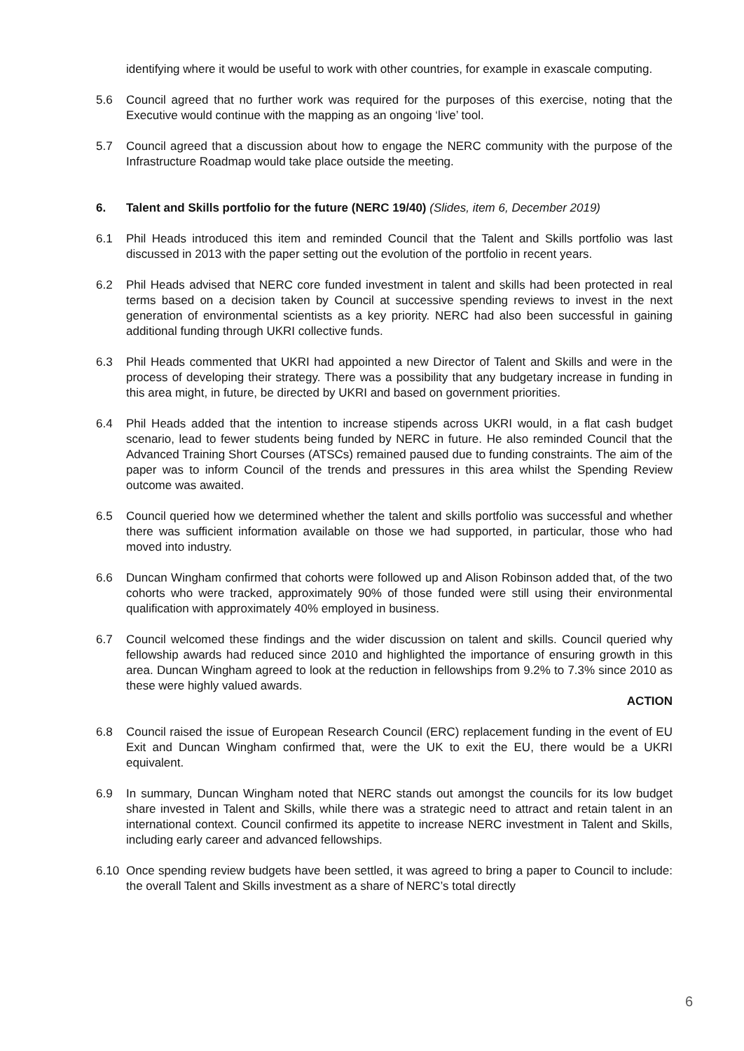identifying where it would be useful to work with other countries, for example in exascale computing.
5.6 Council agreed that no further work was required for the purposes of this exercise, noting that the Executive would continue with the mapping as an ongoing ‘live’ tool.
5.7 Council agreed that a discussion about how to engage the NERC community with the purpose of the Infrastructure Roadmap would take place outside the meeting.
6. Talent and Skills portfolio for the future (NERC 19/40) (Slides, item 6, December 2019)
6.1 Phil Heads introduced this item and reminded Council that the Talent and Skills portfolio was last discussed in 2013 with the paper setting out the evolution of the portfolio in recent years.
6.2 Phil Heads advised that NERC core funded investment in talent and skills had been protected in real terms based on a decision taken by Council at successive spending reviews to invest in the next generation of environmental scientists as a key priority. NERC had also been successful in gaining additional funding through UKRI collective funds.
6.3 Phil Heads commented that UKRI had appointed a new Director of Talent and Skills and were in the process of developing their strategy. There was a possibility that any budgetary increase in funding in this area might, in future, be directed by UKRI and based on government priorities.
6.4 Phil Heads added that the intention to increase stipends across UKRI would, in a flat cash budget scenario, lead to fewer students being funded by NERC in future. He also reminded Council that the Advanced Training Short Courses (ATSCs) remained paused due to funding constraints. The aim of the paper was to inform Council of the trends and pressures in this area whilst the Spending Review outcome was awaited.
6.5 Council queried how we determined whether the talent and skills portfolio was successful and whether there was sufficient information available on those we had supported, in particular, those who had moved into industry.
6.6 Duncan Wingham confirmed that cohorts were followed up and Alison Robinson added that, of the two cohorts who were tracked, approximately 90% of those funded were still using their environmental qualification with approximately 40% employed in business.
6.7 Council welcomed these findings and the wider discussion on talent and skills. Council queried why fellowship awards had reduced since 2010 and highlighted the importance of ensuring growth in this area. Duncan Wingham agreed to look at the reduction in fellowships from 9.2% to 7.3% since 2010 as these were highly valued awards.
ACTION
6.8 Council raised the issue of European Research Council (ERC) replacement funding in the event of EU Exit and Duncan Wingham confirmed that, were the UK to exit the EU, there would be a UKRI equivalent.
6.9 In summary, Duncan Wingham noted that NERC stands out amongst the councils for its low budget share invested in Talent and Skills, while there was a strategic need to attract and retain talent in an international context. Council confirmed its appetite to increase NERC investment in Talent and Skills, including early career and advanced fellowships.
6.10 Once spending review budgets have been settled, it was agreed to bring a paper to Council to include: the overall Talent and Skills investment as a share of NERC’s total directly
6